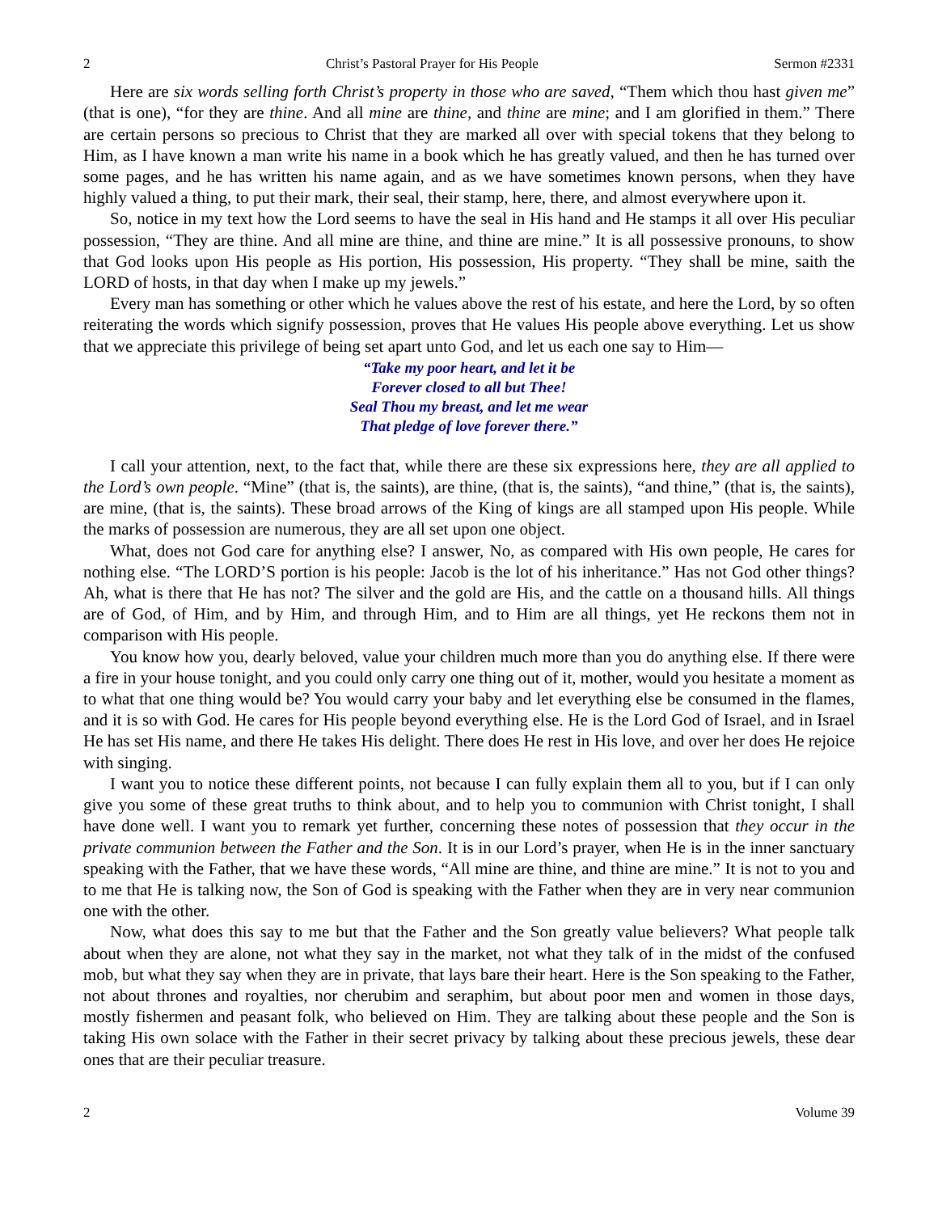2 Christ’s Pastoral Prayer for His People Sermon #2331
Here are six words selling forth Christ’s property in those who are saved, “Them which thou hast given me” (that is one), “for they are thine. And all mine are thine, and thine are mine; and I am glorified in them.” There are certain persons so precious to Christ that they are marked all over with special tokens that they belong to Him, as I have known a man write his name in a book which he has greatly valued, and then he has turned over some pages, and he has written his name again, and as we have sometimes known persons, when they have highly valued a thing, to put their mark, their seal, their stamp, here, there, and almost everywhere upon it.
So, notice in my text how the Lord seems to have the seal in His hand and He stamps it all over His peculiar possession, “They are thine. And all mine are thine, and thine are mine.” It is all possessive pronouns, to show that God looks upon His people as His portion, His possession, His property. “They shall be mine, saith the LORD of hosts, in that day when I make up my jewels.”
Every man has something or other which he values above the rest of his estate, and here the Lord, by so often reiterating the words which signify possession, proves that He values His people above everything. Let us show that we appreciate this privilege of being set apart unto God, and let us each one say to Him—
“Take my poor heart, and let it be
Forever closed to all but Thee!
Seal Thou my breast, and let me wear
That pledge of love forever there.”
I call your attention, next, to the fact that, while there are these six expressions here, they are all applied to the Lord’s own people. “Mine” (that is, the saints), are thine, (that is, the saints), “and thine,” (that is, the saints), are mine, (that is, the saints). These broad arrows of the King of kings are all stamped upon His people. While the marks of possession are numerous, they are all set upon one object.
What, does not God care for anything else? I answer, No, as compared with His own people, He cares for nothing else. “The LORD’S portion is his people: Jacob is the lot of his inheritance.” Has not God other things? Ah, what is there that He has not? The silver and the gold are His, and the cattle on a thousand hills. All things are of God, of Him, and by Him, and through Him, and to Him are all things, yet He reckons them not in comparison with His people.
You know how you, dearly beloved, value your children much more than you do anything else. If there were a fire in your house tonight, and you could only carry one thing out of it, mother, would you hesitate a moment as to what that one thing would be? You would carry your baby and let everything else be consumed in the flames, and it is so with God. He cares for His people beyond everything else. He is the Lord God of Israel, and in Israel He has set His name, and there He takes His delight. There does He rest in His love, and over her does He rejoice with singing.
I want you to notice these different points, not because I can fully explain them all to you, but if I can only give you some of these great truths to think about, and to help you to communion with Christ tonight, I shall have done well. I want you to remark yet further, concerning these notes of possession that they occur in the private communion between the Father and the Son. It is in our Lord’s prayer, when He is in the inner sanctuary speaking with the Father, that we have these words, “All mine are thine, and thine are mine.” It is not to you and to me that He is talking now, the Son of God is speaking with the Father when they are in very near communion one with the other.
Now, what does this say to me but that the Father and the Son greatly value believers? What people talk about when they are alone, not what they say in the market, not what they talk of in the midst of the confused mob, but what they say when they are in private, that lays bare their heart. Here is the Son speaking to the Father, not about thrones and royalties, nor cherubim and seraphim, but about poor men and women in those days, mostly fishermen and peasant folk, who believed on Him. They are talking about these people and the Son is taking His own solace with the Father in their secret privacy by talking about these precious jewels, these dear ones that are their peculiar treasure.
2 Volume 39